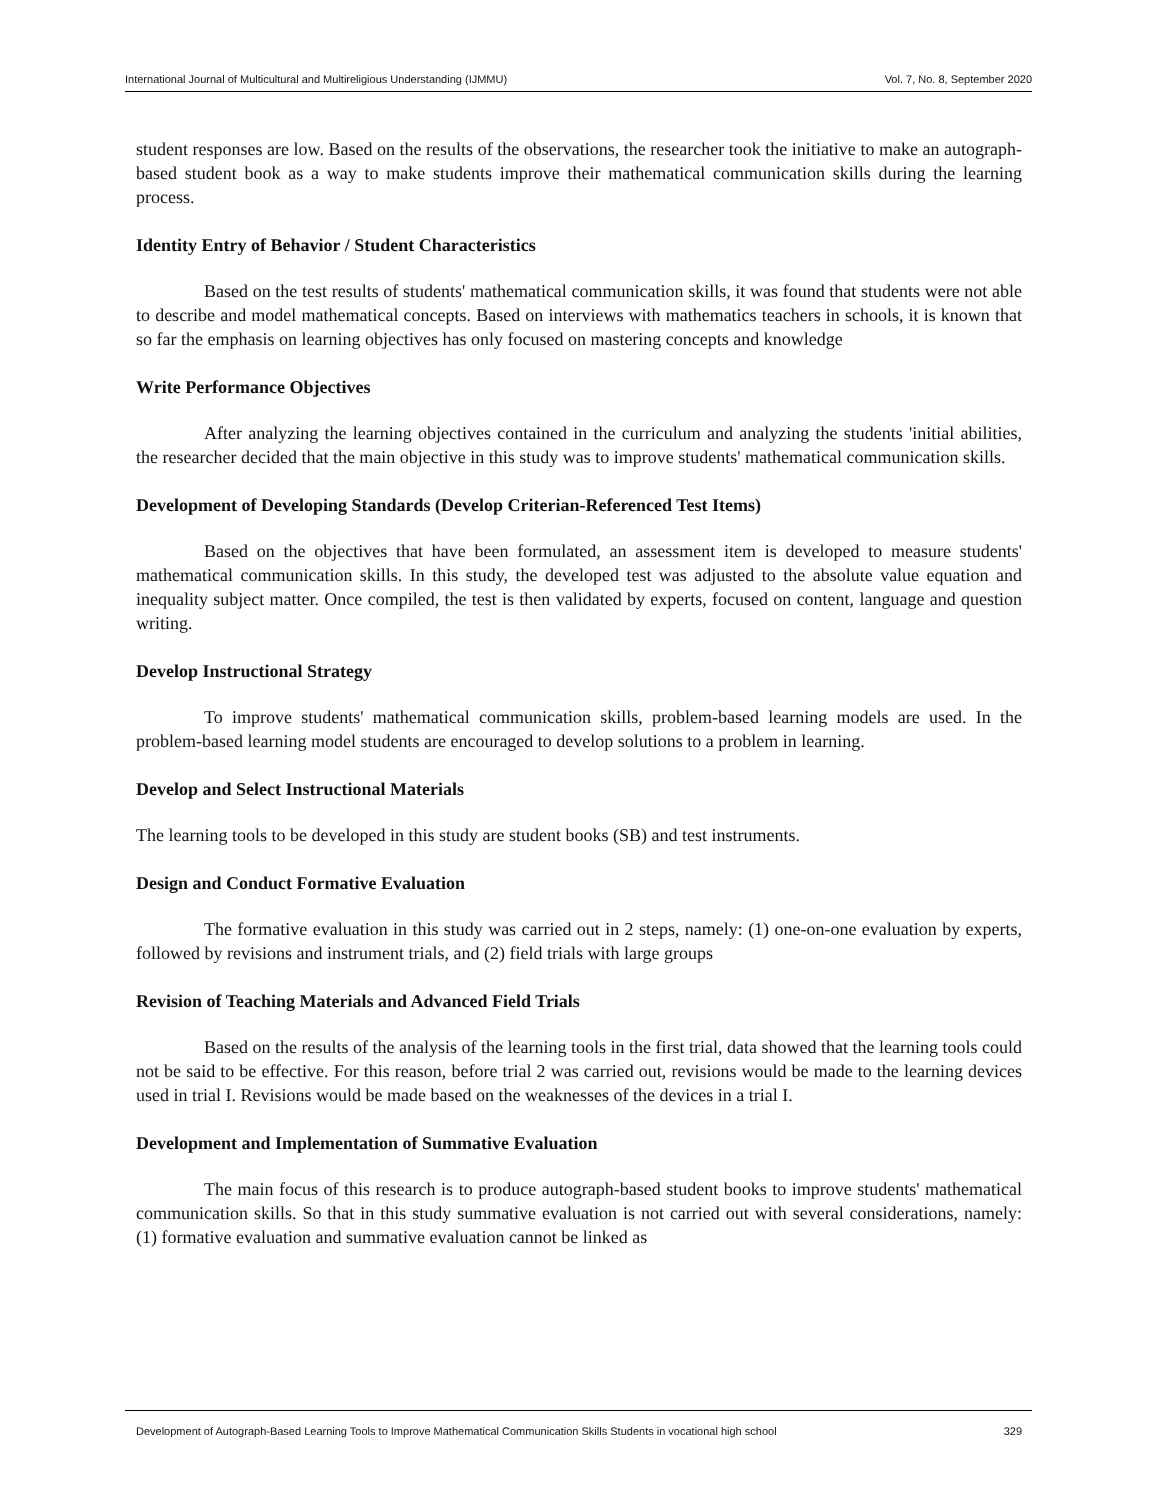International Journal of Multicultural and Multireligious Understanding (IJMMU) Vol. 7, No. 8, September 2020
student responses are low. Based on the results of the observations, the researcher took the initiative to make an autograph-based student book as a way to make students improve their mathematical communication skills during the learning process.
Identity Entry of Behavior / Student Characteristics
Based on the test results of students' mathematical communication skills, it was found that students were not able to describe and model mathematical concepts. Based on interviews with mathematics teachers in schools, it is known that so far the emphasis on learning objectives has only focused on mastering concepts and knowledge
Write Performance Objectives
After analyzing the learning objectives contained in the curriculum and analyzing the students 'initial abilities, the researcher decided that the main objective in this study was to improve students' mathematical communication skills.
Development of Developing Standards (Develop Criterian-Referenced Test Items)
Based on the objectives that have been formulated, an assessment item is developed to measure students' mathematical communication skills. In this study, the developed test was adjusted to the absolute value equation and inequality subject matter. Once compiled, the test is then validated by experts, focused on content, language and question writing.
Develop Instructional Strategy
To improve students' mathematical communication skills, problem-based learning models are used. In the problem-based learning model students are encouraged to develop solutions to a problem in learning.
Develop and Select Instructional Materials
The learning tools to be developed in this study are student books (SB) and test instruments.
Design and Conduct Formative Evaluation
The formative evaluation in this study was carried out in 2 steps, namely: (1) one-on-one evaluation by experts, followed by revisions and instrument trials, and (2) field trials with large groups
Revision of Teaching Materials and Advanced Field Trials
Based on the results of the analysis of the learning tools in the first trial, data showed that the learning tools could not be said to be effective. For this reason, before trial 2 was carried out, revisions would be made to the learning devices used in trial I. Revisions would be made based on the weaknesses of the devices in a trial I.
Development and Implementation of Summative Evaluation
The main focus of this research is to produce autograph-based student books to improve students' mathematical communication skills. So that in this study summative evaluation is not carried out with several considerations, namely: (1) formative evaluation and summative evaluation cannot be linked as
Development of Autograph-Based Learning Tools to Improve Mathematical Communication Skills Students in vocational high school 329